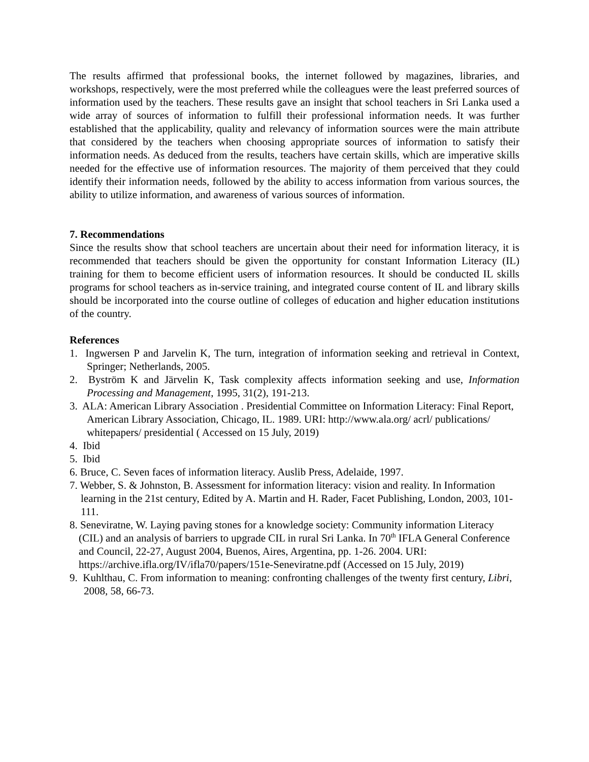The results affirmed that professional books, the internet followed by magazines, libraries, and workshops, respectively, were the most preferred while the colleagues were the least preferred sources of information used by the teachers. These results gave an insight that school teachers in Sri Lanka used a wide array of sources of information to fulfill their professional information needs. It was further established that the applicability, quality and relevancy of information sources were the main attribute that considered by the teachers when choosing appropriate sources of information to satisfy their information needs. As deduced from the results, teachers have certain skills, which are imperative skills needed for the effective use of information resources. The majority of them perceived that they could identify their information needs, followed by the ability to access information from various sources, the ability to utilize information, and awareness of various sources of information.
7. Recommendations
Since the results show that school teachers are uncertain about their need for information literacy, it is recommended that teachers should be given the opportunity for constant Information Literacy (IL) training for them to become efficient users of information resources. It should be conducted IL skills programs for school teachers as in-service training, and integrated course content of IL and library skills should be incorporated into the course outline of colleges of education and higher education institutions of the country.
References
1. Ingwersen P and Jarvelin K, The turn, integration of information seeking and retrieval in Context, Springer; Netherlands, 2005.
2. Byström K and Järvelin K, Task complexity affects information seeking and use, Information Processing and Management, 1995, 31(2), 191-213.
3. ALA: American Library Association . Presidential Committee on Information Literacy: Final Report, American Library Association, Chicago, IL. 1989. URI: http://www.ala.org/ acrl/ publications/ whitepapers/ presidential ( Accessed on 15 July, 2019)
4. Ibid
5. Ibid
6. Bruce, C. Seven faces of information literacy. Auslib Press, Adelaide, 1997.
7. Webber, S. & Johnston, B. Assessment for information literacy: vision and reality. In Information learning in the 21st century, Edited by A. Martin and H. Rader, Facet Publishing, London, 2003, 101-111.
8. Seneviratne, W. Laying paving stones for a knowledge society: Community information Literacy (CIL) and an analysis of barriers to upgrade CIL in rural Sri Lanka. In 70<sup>th</sup> IFLA General Conference and Council, 22-27, August 2004, Buenos, Aires, Argentina, pp. 1-26. 2004. URI: https://archive.ifla.org/IV/ifla70/papers/151e-Seneviratne.pdf (Accessed on 15 July, 2019)
9. Kuhlthau, C. From information to meaning: confronting challenges of the twenty first century, Libri, 2008, 58, 66-73.